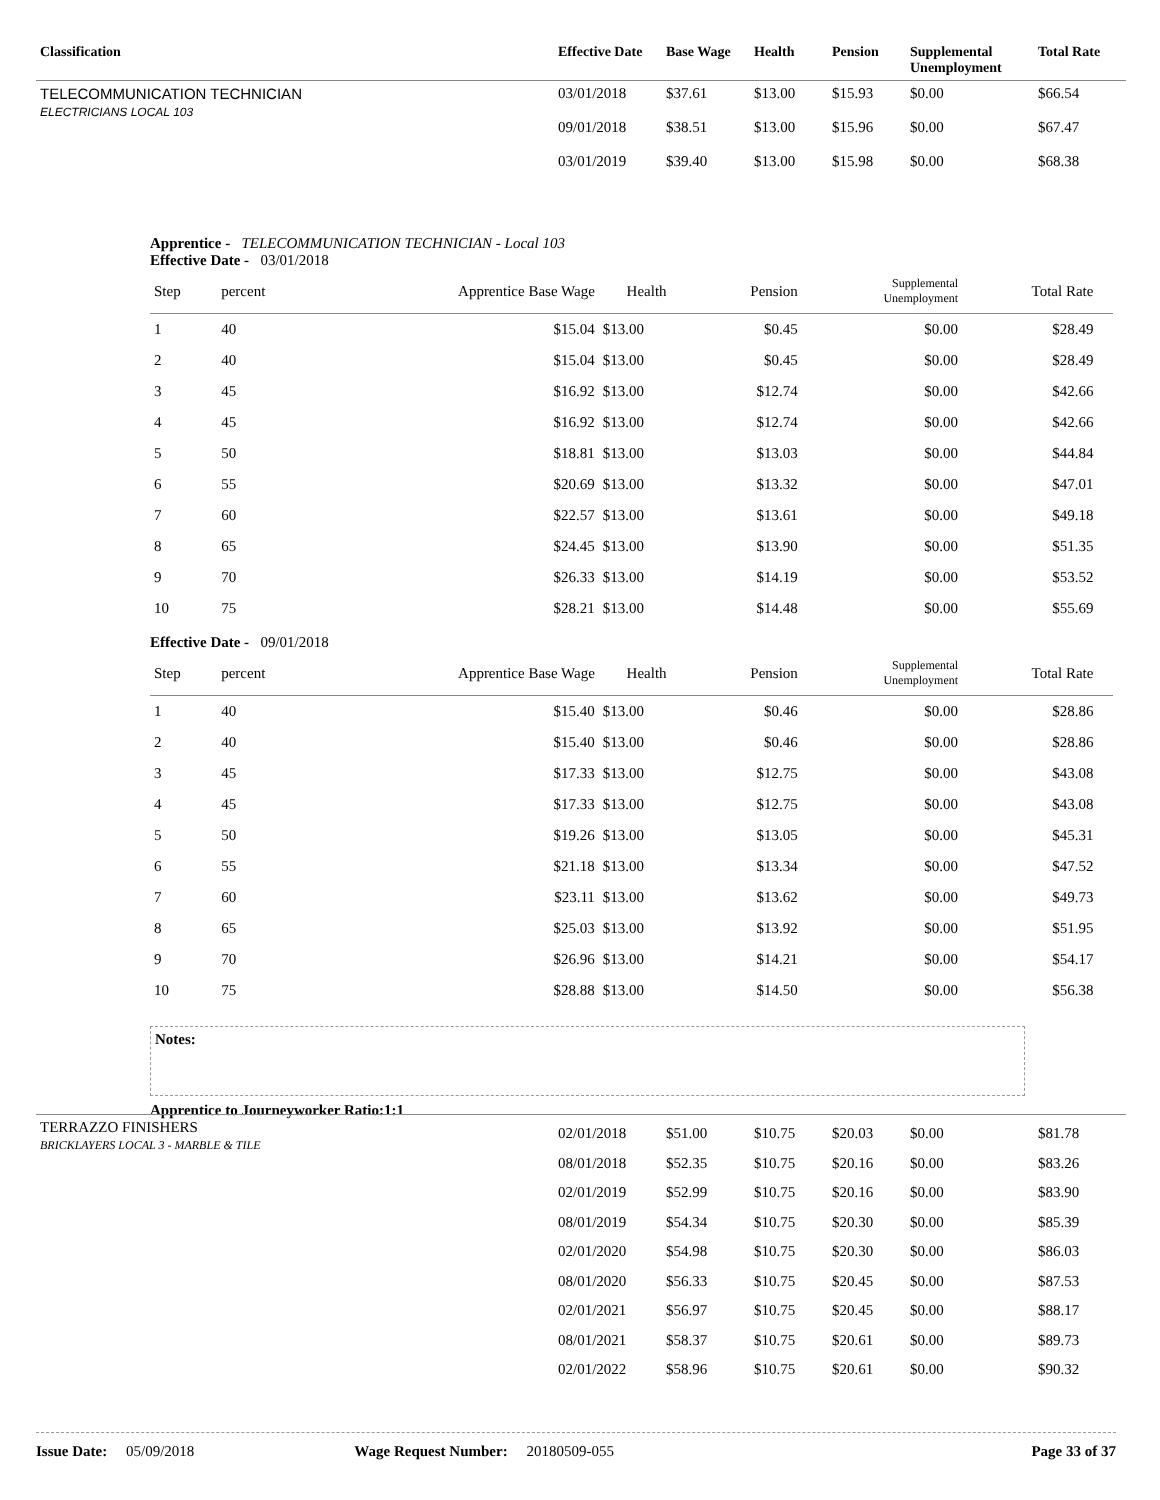| Classification | Effective Date | Base Wage | Health | Pension | Supplemental Unemployment | Total Rate |
| --- | --- | --- | --- | --- | --- | --- |
| TELECOMMUNICATION TECHNICIAN ELECTRICIANS LOCAL 103 | 03/01/2018 09/01/2018 03/01/2019 | $37.61 $38.51 $39.40 | $13.00 $13.00 $13.00 | $15.93 $15.96 $15.98 | $0.00 $0.00 $0.00 | $66.54 $67.47 $68.38 |
Apprentice - TELECOMMUNICATION TECHNICIAN - Local 103
Effective Date - 03/01/2018
| Step | percent | Apprentice Base Wage | Health | Pension | Supplemental Unemployment | Total Rate | |
| --- | --- | --- | --- | --- | --- | --- | --- |
| 1 | 40 | $15.04 | $13.00 | $0.45 | $0.00 | $28.49 | |
| 2 | 40 | $15.04 | $13.00 | $0.45 | $0.00 | $28.49 | |
| 3 | 45 | $16.92 | $13.00 | $12.74 | $0.00 | $42.66 | |
| 4 | 45 | $16.92 | $13.00 | $12.74 | $0.00 | $42.66 | |
| 5 | 50 | $18.81 | $13.00 | $13.03 | $0.00 | $44.84 | |
| 6 | 55 | $20.69 | $13.00 | $13.32 | $0.00 | $47.01 | |
| 7 | 60 | $22.57 | $13.00 | $13.61 | $0.00 | $49.18 | |
| 8 | 65 | $24.45 | $13.00 | $13.90 | $0.00 | $51.35 | |
| 9 | 70 | $26.33 | $13.00 | $14.19 | $0.00 | $53.52 | |
| 10 | 75 | $28.21 | $13.00 | $14.48 | $0.00 | $55.69 | |
Effective Date - 09/01/2018
| Step | percent | Apprentice Base Wage | Health | Pension | Supplemental Unemployment | Total Rate | |
| --- | --- | --- | --- | --- | --- | --- | --- |
| 1 | 40 | $15.40 | $13.00 | $0.46 | $0.00 | $28.86 | |
| 2 | 40 | $15.40 | $13.00 | $0.46 | $0.00 | $28.86 | |
| 3 | 45 | $17.33 | $13.00 | $12.75 | $0.00 | $43.08 | |
| 4 | 45 | $17.33 | $13.00 | $12.75 | $0.00 | $43.08 | |
| 5 | 50 | $19.26 | $13.00 | $13.05 | $0.00 | $45.31 | |
| 6 | 55 | $21.18 | $13.00 | $13.34 | $0.00 | $47.52 | |
| 7 | 60 | $23.11 | $13.00 | $13.62 | $0.00 | $49.73 | |
| 8 | 65 | $25.03 | $13.00 | $13.92 | $0.00 | $51.95 | |
| 9 | 70 | $26.96 | $13.00 | $14.21 | $0.00 | $54.17 | |
| 10 | 75 | $28.88 | $13.00 | $14.50 | $0.00 | $56.38 | |
Notes:
Apprentice to Journeyworker Ratio:1:1
| TERRAZZO FINISHERS BRICKLAYERS LOCAL 3 - MARBLE & TILE | 02/01/2018 08/01/2018 02/01/2019 08/01/2019 02/01/2020 08/01/2020 02/01/2021 08/01/2021 02/01/2022 | $51.00 $52.35 $52.99 $54.34 $54.98 $56.33 $56.97 $58.37 $58.96 | $10.75 $10.75 $10.75 $10.75 $10.75 $10.75 $10.75 $10.75 $10.75 | $20.03 $20.16 $20.16 $20.30 $20.30 $20.45 $20.45 $20.61 $20.61 | $0.00 $0.00 $0.00 $0.00 $0.00 $0.00 $0.00 $0.00 $0.00 | $81.78 $83.26 $83.90 $85.39 $86.03 $87.53 $88.17 $89.73 $90.32 |
Issue Date: 05/09/2018 Wage Request Number: 20180509-055 Page 33 of 37